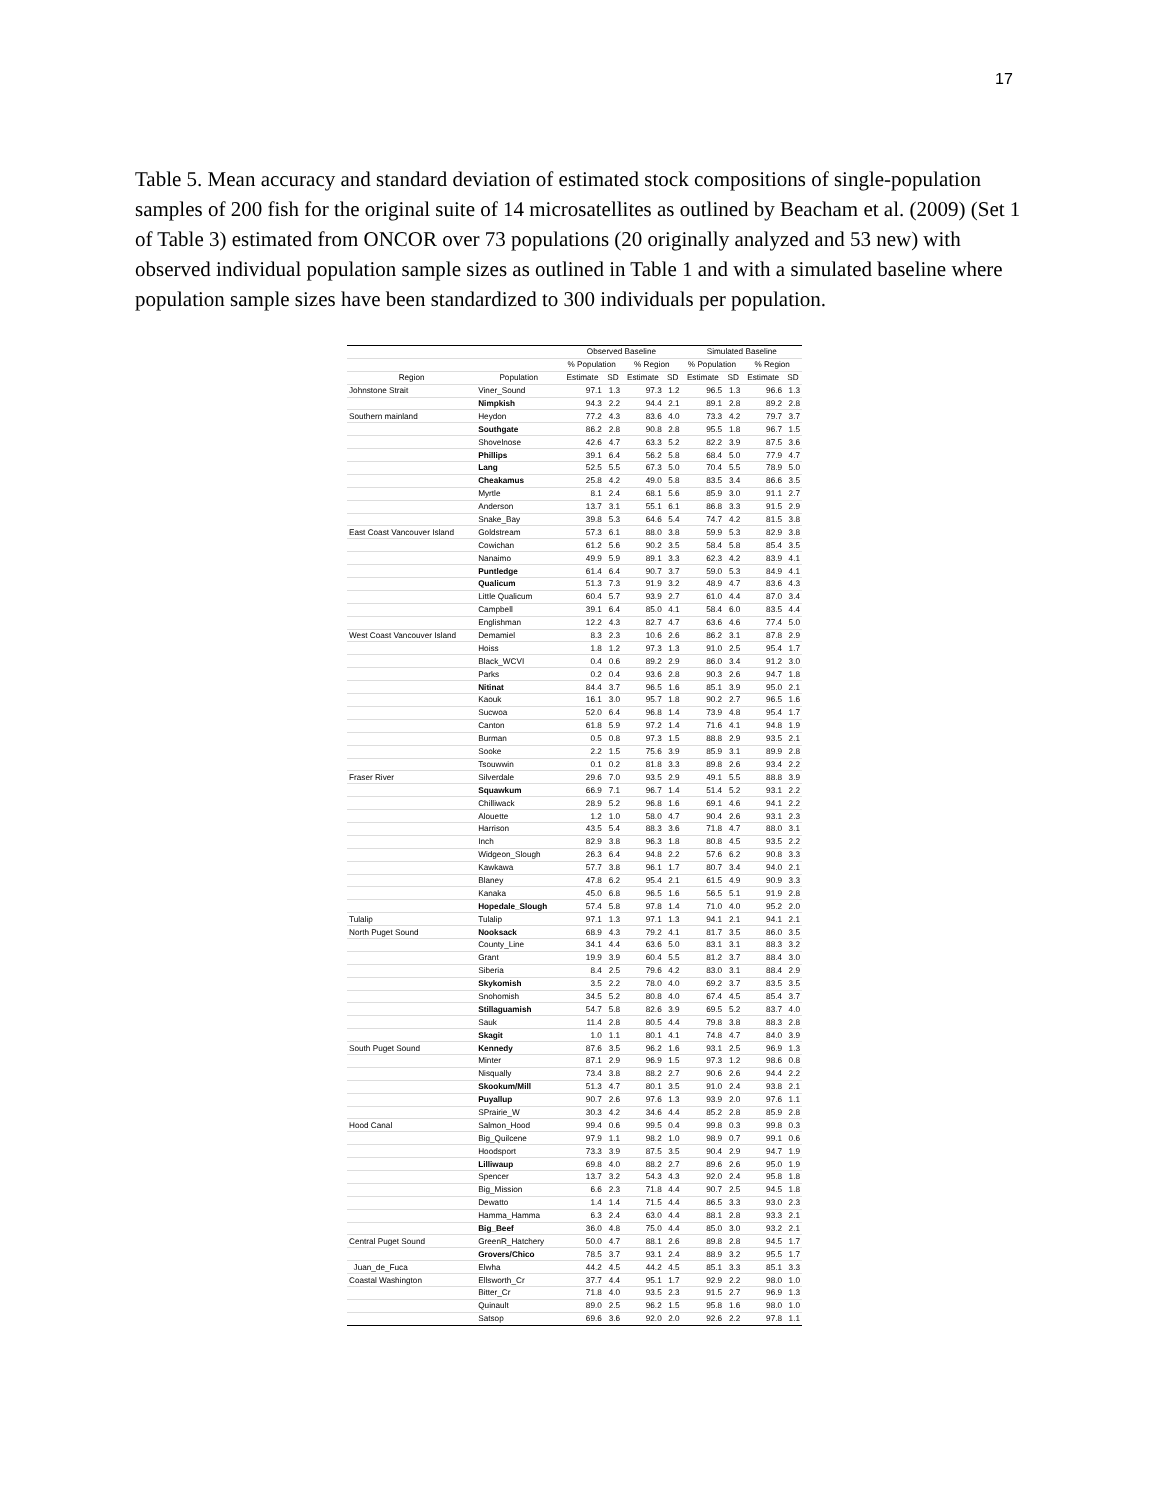17
Table 5. Mean accuracy and standard deviation of estimated stock compositions of single-population samples of 200 fish for the original suite of 14 microsatellites as outlined by Beacham et al. (2009) (Set 1 of Table 3) estimated from ONCOR over 73 populations (20 originally analyzed and 53 new) with observed individual population sample sizes as outlined in Table 1 and with a simulated baseline where population sample sizes have been standardized to 300 individuals per population.
| | | Observed Baseline | | | | Simulated Baseline | | | |
| --- | --- | --- | --- | --- | --- | --- | --- | --- | --- |
| | | % Population | | % Region | | % Population | | % Region | |
| Region | Population | Estimate | SD | Estimate | SD | Estimate | SD | Estimate | SD |
| Johnstone Strait | Viner_Sound | 97.1 | 1.3 | 97.3 | 1.2 | 96.5 | 1.3 | 96.6 | 1.3 |
| | Nimpkish | 94.3 | 2.2 | 94.4 | 2.1 | 89.1 | 2.8 | 89.2 | 2.8 |
| Southern mainland | Heydon | 77.2 | 4.3 | 83.6 | 4.0 | 73.3 | 4.2 | 79.7 | 3.7 |
| | Southgate | 86.2 | 2.8 | 90.8 | 2.8 | 95.5 | 1.8 | 96.7 | 1.5 |
| | Shovelnose | 42.6 | 4.7 | 63.3 | 5.2 | 82.2 | 3.9 | 87.5 | 3.6 |
| | Phillips | 39.1 | 6.4 | 56.2 | 5.8 | 68.4 | 5.0 | 77.9 | 4.7 |
| | Lang | 52.5 | 5.5 | 67.3 | 5.0 | 70.4 | 5.5 | 78.9 | 5.0 |
| | Cheakamus | 25.8 | 4.2 | 49.0 | 5.8 | 83.5 | 3.4 | 86.6 | 3.5 |
| | Myrtle | 8.1 | 2.4 | 68.1 | 5.6 | 85.9 | 3.0 | 91.1 | 2.7 |
| | Anderson | 13.7 | 3.1 | 55.1 | 6.1 | 86.8 | 3.3 | 91.5 | 2.9 |
| | Snake_Bay | 39.8 | 5.3 | 64.6 | 5.4 | 74.7 | 4.2 | 81.5 | 3.8 |
| East Coast Vancouver Island | Goldstream | 57.3 | 6.1 | 88.0 | 3.8 | 59.9 | 5.3 | 82.9 | 3.8 |
| | Cowichan | 61.2 | 5.6 | 90.2 | 3.5 | 58.4 | 5.8 | 85.4 | 3.5 |
| | Nanaimo | 49.9 | 5.9 | 89.1 | 3.3 | 62.3 | 4.2 | 83.9 | 4.1 |
| | Puntledge | 61.4 | 6.4 | 90.7 | 3.7 | 59.0 | 5.3 | 84.9 | 4.1 |
| | Qualicum | 51.3 | 7.3 | 91.9 | 3.2 | 48.9 | 4.7 | 83.6 | 4.3 |
| | Little Qualicum | 60.4 | 5.7 | 93.9 | 2.7 | 61.0 | 4.4 | 87.0 | 3.4 |
| | Campbell | 39.1 | 6.4 | 85.0 | 4.1 | 58.4 | 6.0 | 83.5 | 4.4 |
| | Englishman | 12.2 | 4.3 | 82.7 | 4.7 | 63.6 | 4.6 | 77.4 | 5.0 |
| West Coast Vancouver Island | Demamiel | 8.3 | 2.3 | 10.6 | 2.6 | 86.2 | 3.1 | 87.8 | 2.9 |
| | Hoiss | 1.8 | 1.2 | 97.3 | 1.3 | 91.0 | 2.5 | 95.4 | 1.7 |
| | Black_WCVI | 0.4 | 0.6 | 89.2 | 2.9 | 86.0 | 3.4 | 91.2 | 3.0 |
| | Parks | 0.2 | 0.4 | 93.6 | 2.8 | 90.3 | 2.6 | 94.7 | 1.8 |
| | Nitinat | 84.4 | 3.7 | 96.5 | 1.6 | 85.1 | 3.9 | 95.0 | 2.1 |
| | Kaouk | 16.1 | 3.0 | 95.7 | 1.8 | 90.2 | 2.7 | 96.5 | 1.6 |
| | Sucwoa | 52.0 | 6.4 | 96.8 | 1.4 | 73.9 | 4.8 | 95.4 | 1.7 |
| | Canton | 61.8 | 5.9 | 97.2 | 1.4 | 71.6 | 4.1 | 94.8 | 1.9 |
| | Burman | 0.5 | 0.8 | 97.3 | 1.5 | 88.8 | 2.9 | 93.5 | 2.1 |
| | Sooke | 2.2 | 1.5 | 75.6 | 3.9 | 85.9 | 3.1 | 89.9 | 2.8 |
| | Tsouwwin | 0.1 | 0.2 | 81.8 | 3.3 | 89.8 | 2.6 | 93.4 | 2.2 |
| Fraser River | Silverdale | 29.6 | 7.0 | 93.5 | 2.9 | 49.1 | 5.5 | 88.8 | 3.9 |
| | Squawkum | 66.9 | 7.1 | 96.7 | 1.4 | 51.4 | 5.2 | 93.1 | 2.2 |
| | Chilliwack | 28.9 | 5.2 | 96.8 | 1.6 | 69.1 | 4.6 | 94.1 | 2.2 |
| | Alouette | 1.2 | 1.0 | 58.0 | 4.7 | 90.4 | 2.6 | 93.1 | 2.3 |
| | Harrison | 43.5 | 5.4 | 88.3 | 3.6 | 71.8 | 4.7 | 88.0 | 3.1 |
| | Inch | 82.9 | 3.8 | 96.3 | 1.8 | 80.8 | 4.5 | 93.5 | 2.2 |
| | Widgeon_Slough | 26.3 | 6.4 | 94.8 | 2.2 | 57.6 | 6.2 | 90.8 | 3.3 |
| | Kawkawa | 57.7 | 3.8 | 96.1 | 1.7 | 80.7 | 3.4 | 94.0 | 2.1 |
| | Blaney | 47.8 | 6.2 | 95.4 | 2.1 | 61.5 | 4.9 | 90.9 | 3.3 |
| | Kanaka | 45.0 | 6.8 | 96.5 | 1.6 | 56.5 | 5.1 | 91.9 | 2.8 |
| | Hopedale_Slough | 57.4 | 5.8 | 97.8 | 1.4 | 71.0 | 4.0 | 95.2 | 2.0 |
| Tulalip | Tulalip | 97.1 | 1.3 | 97.1 | 1.3 | 94.1 | 2.1 | 94.1 | 2.1 |
| North Puget Sound | Nooksack | 68.9 | 4.3 | 79.2 | 4.1 | 81.7 | 3.5 | 86.0 | 3.5 |
| | County_Line | 34.1 | 4.4 | 63.6 | 5.0 | 83.1 | 3.1 | 88.3 | 3.2 |
| | Grant | 19.9 | 3.9 | 60.4 | 5.5 | 81.2 | 3.7 | 88.4 | 3.0 |
| | Siberia | 8.4 | 2.5 | 79.6 | 4.2 | 83.0 | 3.1 | 88.4 | 2.9 |
| | Skykomish | 3.5 | 2.2 | 78.0 | 4.0 | 69.2 | 3.7 | 83.5 | 3.5 |
| | Snohomish | 34.5 | 5.2 | 80.8 | 4.0 | 67.4 | 4.5 | 85.4 | 3.7 |
| | Stillaguamish | 54.7 | 5.8 | 82.6 | 3.9 | 69.5 | 5.2 | 83.7 | 4.0 |
| | Sauk | 11.4 | 2.8 | 80.5 | 4.4 | 79.8 | 3.8 | 88.3 | 2.8 |
| | Skagit | 1.0 | 1.1 | 80.1 | 4.1 | 74.8 | 4.7 | 84.0 | 3.9 |
| South Puget Sound | Kennedy | 87.6 | 3.5 | 96.2 | 1.6 | 93.1 | 2.5 | 96.9 | 1.3 |
| | Minter | 87.1 | 2.9 | 96.9 | 1.5 | 97.3 | 1.2 | 98.6 | 0.8 |
| | Nisqually | 73.4 | 3.8 | 88.2 | 2.7 | 90.6 | 2.6 | 94.4 | 2.2 |
| | Skookum/Mill | 51.3 | 4.7 | 80.1 | 3.5 | 91.0 | 2.4 | 93.8 | 2.1 |
| | Puyallup | 90.7 | 2.6 | 97.6 | 1.3 | 93.9 | 2.0 | 97.6 | 1.1 |
| | SPrairie_W | 30.3 | 4.2 | 34.6 | 4.4 | 85.2 | 2.8 | 85.9 | 2.8 |
| Hood Canal | Salmon_Hood | 99.4 | 0.6 | 99.5 | 0.4 | 99.8 | 0.3 | 99.8 | 0.3 |
| | Big_Quilcene | 97.9 | 1.1 | 98.2 | 1.0 | 98.9 | 0.7 | 99.1 | 0.6 |
| | Hoodsport | 73.3 | 3.9 | 87.5 | 3.5 | 90.4 | 2.9 | 94.7 | 1.9 |
| | Lilliwaup | 69.8 | 4.0 | 88.2 | 2.7 | 89.6 | 2.6 | 95.0 | 1.9 |
| | Spencer | 13.7 | 3.2 | 54.3 | 4.3 | 92.0 | 2.4 | 95.8 | 1.8 |
| | Big_Mission | 6.6 | 2.3 | 71.8 | 4.4 | 90.7 | 2.5 | 94.5 | 1.8 |
| | Dewatto | 1.4 | 1.4 | 71.5 | 4.4 | 86.5 | 3.3 | 93.0 | 2.3 |
| | Hamma_Hamma | 6.3 | 2.4 | 63.0 | 4.4 | 88.1 | 2.8 | 93.3 | 2.1 |
| | Big_Beef | 36.0 | 4.8 | 75.0 | 4.4 | 85.0 | 3.0 | 93.2 | 2.1 |
| Central Puget Sound | GreenR_Hatchery | 50.0 | 4.7 | 88.1 | 2.6 | 89.8 | 2.8 | 94.5 | 1.7 |
| | Grovers/Chico | 78.5 | 3.7 | 93.1 | 2.4 | 88.9 | 3.2 | 95.5 | 1.7 |
| Juan_de_Fuca | Elwha | 44.2 | 4.5 | 44.2 | 4.5 | 85.1 | 3.3 | 85.1 | 3.3 |
| Coastal Washington | Ellsworth_Cr | 37.7 | 4.4 | 95.1 | 1.7 | 92.9 | 2.2 | 98.0 | 1.0 |
| | Bitter_Cr | 71.8 | 4.0 | 93.5 | 2.3 | 91.5 | 2.7 | 96.9 | 1.3 |
| | Quinault | 89.0 | 2.5 | 96.2 | 1.5 | 95.8 | 1.6 | 98.0 | 1.0 |
| | Satsop | 69.6 | 3.6 | 92.0 | 2.0 | 92.6 | 2.2 | 97.8 | 1.1 |